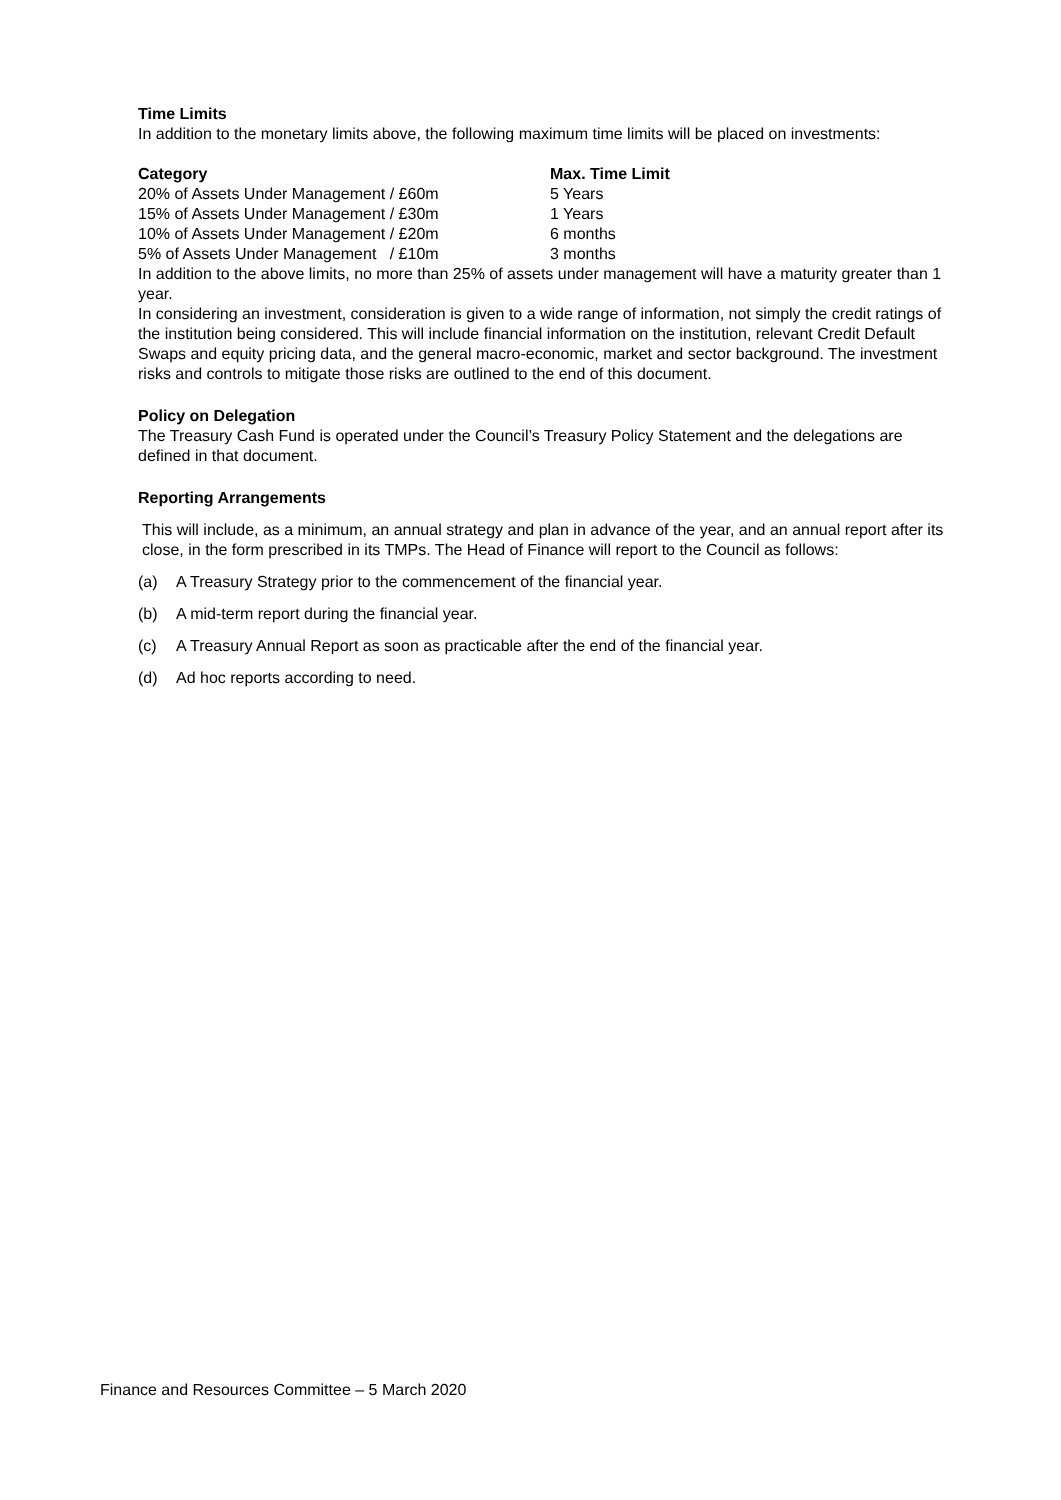Time Limits
In addition to the monetary limits above, the following maximum time limits will be placed on investments:
| Category | Max. Time Limit |
| --- | --- |
| 20% of Assets Under Management / £60m | 5 Years |
| 15% of Assets Under Management / £30m | 1 Years |
| 10% of Assets Under Management / £20m | 6 months |
| 5% of Assets Under Management / £10m | 3 months |
In addition to the above limits, no more than 25% of assets under management will have a maturity greater than 1 year.
In considering an investment, consideration is given to a wide range of information, not simply the credit ratings of the institution being considered. This will include financial information on the institution, relevant Credit Default Swaps and equity pricing data, and the general macro-economic, market and sector background. The investment risks and controls to mitigate those risks are outlined to the end of this document.
Policy on Delegation
The Treasury Cash Fund is operated under the Council’s Treasury Policy Statement and the delegations are defined in that document.
Reporting Arrangements
This will include, as a minimum, an annual strategy and plan in advance of the year, and an annual report after its close, in the form prescribed in its TMPs. The Head of Finance will report to the Council as follows:
(a) A Treasury Strategy prior to the commencement of the financial year.
(b) A mid-term report during the financial year.
(c) A Treasury Annual Report as soon as practicable after the end of the financial year.
(d) Ad hoc reports according to need.
Finance and Resources Committee – 5 March 2020